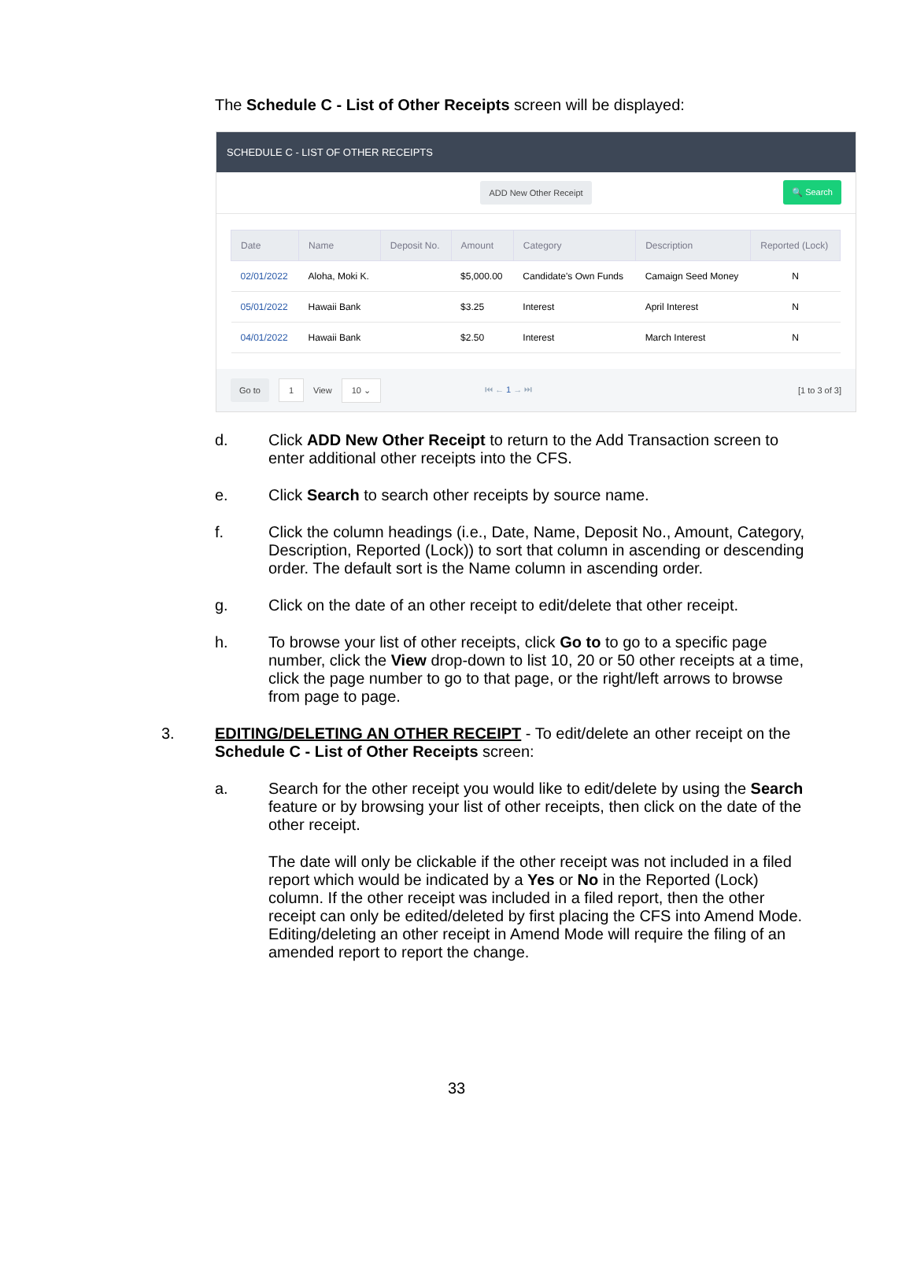The Schedule C - List of Other Receipts screen will be displayed:
SCHEDULE C - LIST OF OTHER RECEIPTS
ADD New Other Receipt
🔍 Search
| Date | Name | Deposit No. | Amount | Category | Description | Reported (Lock) |
| --- | --- | --- | --- | --- | --- | --- |
| 02/01/2022 | Aloha, Moki K. | | $5,000.00 | Candidate's Own Funds | Camaign Seed Money | N |
| 05/01/2022 | Hawaii Bank | | $3.25 | Interest | April Interest | N |
| 04/01/2022 | Hawaii Bank | | $2.50 | Interest | March Interest | N |
Go to 1 View 10 ⌄ ⏮ ← 1 → ⏭ [1 to 3 of 3]
d. Click ADD New Other Receipt to return to the Add Transaction screen to enter additional other receipts into the CFS.
e. Click Search to search other receipts by source name.
f. Click the column headings (i.e., Date, Name, Deposit No., Amount, Category, Description, Reported (Lock)) to sort that column in ascending or descending order. The default sort is the Name column in ascending order.
g. Click on the date of an other receipt to edit/delete that other receipt.
h. To browse your list of other receipts, click Go to to go to a specific page number, click the View drop-down to list 10, 20 or 50 other receipts at a time, click the page number to go to that page, or the right/left arrows to browse from page to page.
3. EDITING/DELETING AN OTHER RECEIPT - To edit/delete an other receipt on the Schedule C - List of Other Receipts screen:
a. Search for the other receipt you would like to edit/delete by using the Search feature or by browsing your list of other receipts, then click on the date of the other receipt.
The date will only be clickable if the other receipt was not included in a filed report which would be indicated by a Yes or No in the Reported (Lock) column. If the other receipt was included in a filed report, then the other receipt can only be edited/deleted by first placing the CFS into Amend Mode. Editing/deleting an other receipt in Amend Mode will require the filing of an amended report to report the change.
33